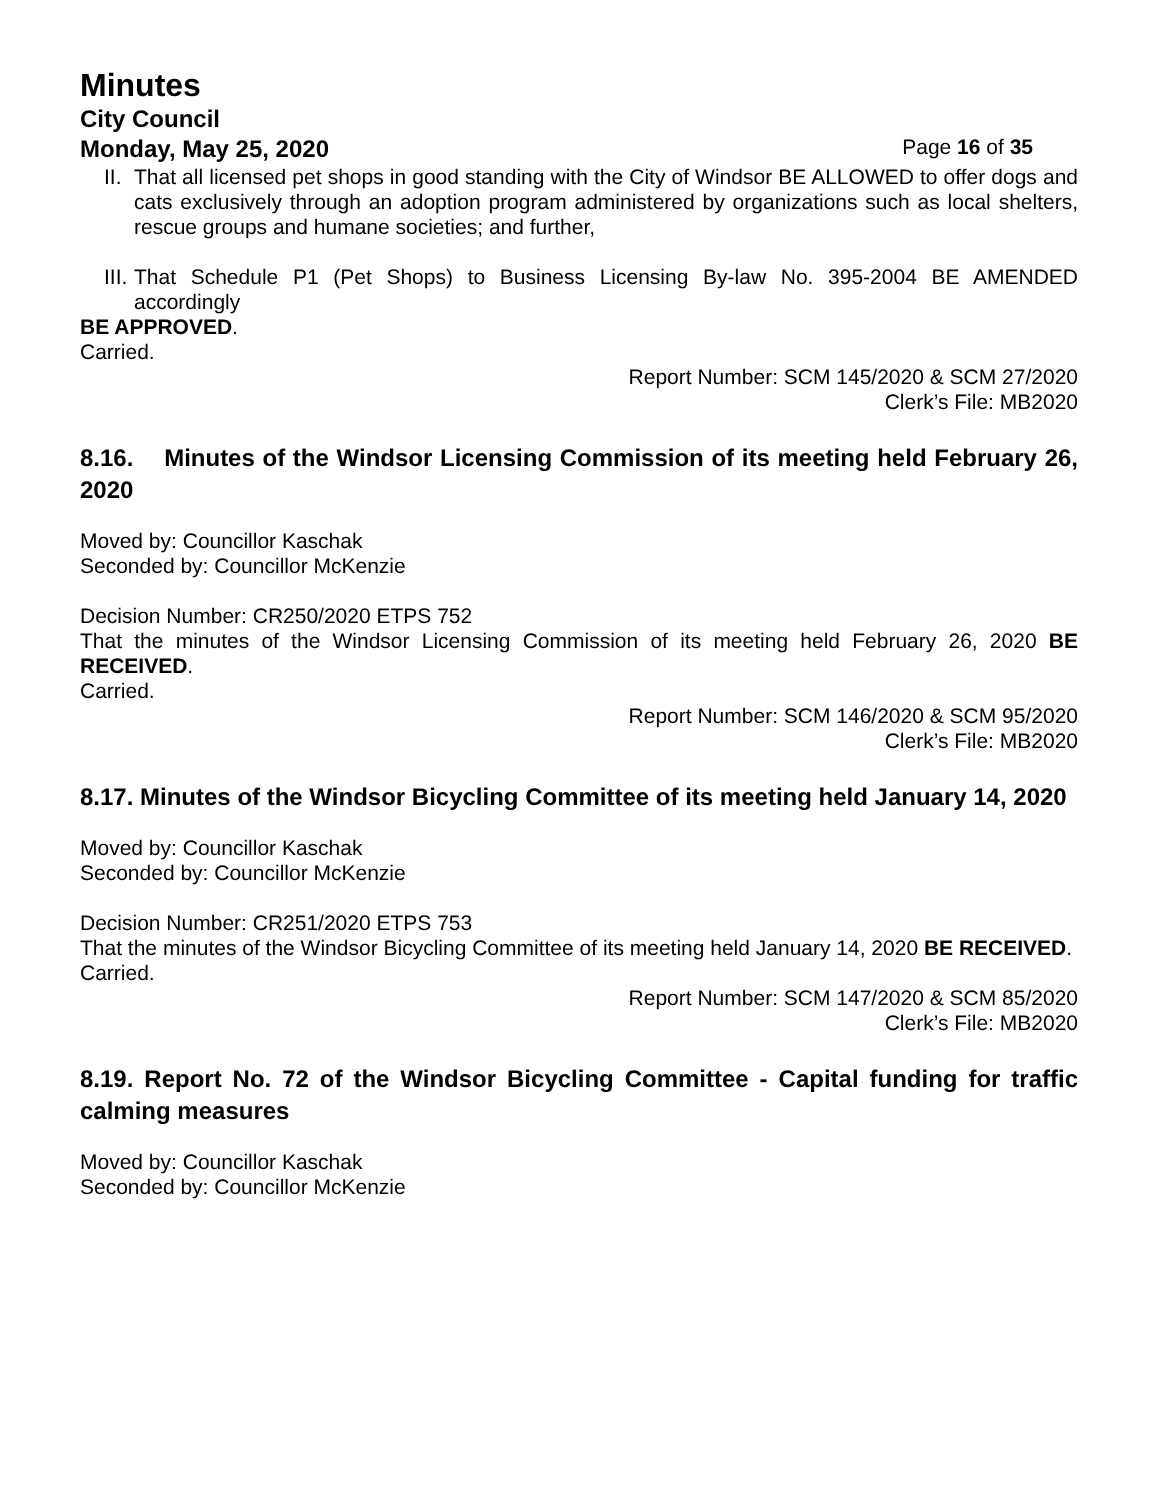Minutes
City Council
Monday, May 25, 2020 Page 16 of 35
II. That all licensed pet shops in good standing with the City of Windsor BE ALLOWED to offer dogs and cats exclusively through an adoption program administered by organizations such as local shelters, rescue groups and humane societies; and further,
III. That Schedule P1 (Pet Shops) to Business Licensing By-law No. 395-2004 BE AMENDED accordingly
BE APPROVED.
Carried.
Report Number: SCM 145/2020 & SCM 27/2020
Clerk’s File: MB2020
8.16. Minutes of the Windsor Licensing Commission of its meeting held February 26, 2020
Moved by: Councillor Kaschak
Seconded by: Councillor McKenzie
Decision Number: CR250/2020 ETPS 752
That the minutes of the Windsor Licensing Commission of its meeting held February 26, 2020 BE RECEIVED.
Carried.
Report Number: SCM 146/2020 & SCM 95/2020
Clerk’s File: MB2020
8.17. Minutes of the Windsor Bicycling Committee of its meeting held January 14, 2020
Moved by: Councillor Kaschak
Seconded by: Councillor McKenzie
Decision Number: CR251/2020 ETPS 753
That the minutes of the Windsor Bicycling Committee of its meeting held January 14, 2020 BE RECEIVED.
Carried.
Report Number: SCM 147/2020 & SCM 85/2020
Clerk’s File: MB2020
8.19. Report No. 72 of the Windsor Bicycling Committee - Capital funding for traffic calming measures
Moved by: Councillor Kaschak
Seconded by: Councillor McKenzie